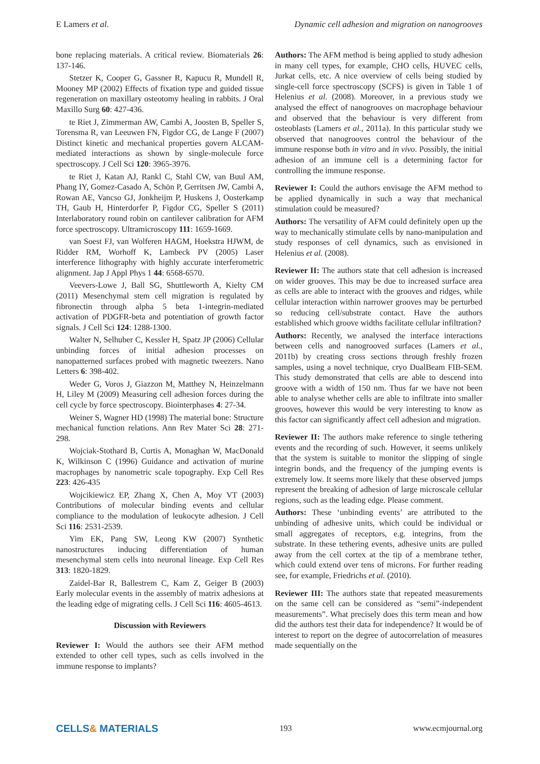E Lamers et al. Dynamic cell adhesion and migration on nanogrooves
bone replacing materials. A critical review. Biomaterials 26: 137-146.
Stetzer K, Cooper G, Gassner R, Kapucu R, Mundell R, Mooney MP (2002) Effects of fixation type and guided tissue regeneration on maxillary osteotomy healing in rabbits. J Oral Maxillo Surg 60: 427-436.
te Riet J, Zimmerman AW, Cambi A, Joosten B, Speller S, Torensma R, van Leeuwen FN, Figdor CG, de Lange F (2007) Distinct kinetic and mechanical properties govern ALCAM-mediated interactions as shown by single-molecule force spectroscopy. J Cell Sci 120: 3965-3976.
te Riet J, Katan AJ, Rankl C, Stahl CW, van Buul AM, Phang IY, Gomez-Casado A, Schön P, Gerritsen JW, Cambi A, Rowan AE, Vancso GJ, Jonkheijm P, Huskens J, Oosterkamp TH, Gaub H, Hinterdorfer P, Figdor CG, Speller S (2011) Interlaboratory round robin on cantilever calibration for AFM force spectroscopy. Ultramicroscopy 111: 1659-1669.
van Soest FJ, van Wolferen HAGM, Hoekstra HJWM, de Ridder RM, Worhoff K, Lambeck PV (2005) Laser interference lithography with highly accurate interferometric alignment. Jap J Appl Phys 1 44: 6568-6570.
Veevers-Lowe J, Ball SG, Shuttleworth A, Kielty CM (2011) Mesenchymal stem cell migration is regulated by fibronectin through alpha 5 beta 1-integrin-mediated activation of PDGFR-beta and potentiation of growth factor signals. J Cell Sci 124: 1288-1300.
Walter N, Selhuber C, Kessler H, Spatz JP (2006) Cellular unbinding forces of initial adhesion processes on nanopatterned surfaces probed with magnetic tweezers. Nano Letters 6: 398-402.
Weder G, Voros J, Giazzon M, Matthey N, Heinzelmann H, Liley M (2009) Measuring cell adhesion forces during the cell cycle by force spectroscopy. Biointerphases 4: 27-34.
Weiner S, Wagner HD (1998) The material bone: Structure mechanical function relations. Ann Rev Mater Sci 28: 271-298.
Wojciak-Stothard B, Curtis A, Monaghan W, MacDonald K, Wilkinson C (1996) Guidance and activation of murine macrophages by nanometric scale topography. Exp Cell Res 223: 426-435
Wojcikiewicz EP, Zhang X, Chen A, Moy VT (2003) Contributions of molecular binding events and cellular compliance to the modulation of leukocyte adhesion. J Cell Sci 116: 2531-2539.
Yim EK, Pang SW, Leong KW (2007) Synthetic nanostructures inducing differentiation of human mesenchymal stem cells into neuronal lineage. Exp Cell Res 313: 1820-1829.
Zaidel-Bar R, Ballestrem C, Kam Z, Geiger B (2003) Early molecular events in the assembly of matrix adhesions at the leading edge of migrating cells. J Cell Sci 116: 4605-4613.
Discussion with Reviewers
Reviewer I: Would the authors see their AFM method extended to other cell types, such as cells involved in the immune response to implants?
Authors: The AFM method is being applied to study adhesion in many cell types, for example, CHO cells, HUVEC cells, Jurkat cells, etc. A nice overview of cells being studied by single-cell force spectroscopy (SCFS) is given in Table 1 of Helenius et al. (2008). Moreover, in a previous study we analysed the effect of nanogrooves on macrophage behaviour and observed that the behaviour is very different from osteoblasts (Lamers et al., 2011a). In this particular study we observed that nanogrooves control the behaviour of the immune response both in vitro and in vivo. Possibly, the initial adhesion of an immune cell is a determining factor for controlling the immune response.
Reviewer I: Could the authors envisage the AFM method to be applied dynamically in such a way that mechanical stimulation could be measured?
Authors: The versatility of AFM could definitely open up the way to mechanically stimulate cells by nano-manipulation and study responses of cell dynamics, such as envisioned in Helenius et al. (2008).
Reviewer II: The authors state that cell adhesion is increased on wider grooves. This may be due to increased surface area as cells are able to interact with the grooves and ridges, while cellular interaction within narrower grooves may be perturbed so reducing cell/substrate contact. Have the authors established which groove widths facilitate cellular infiltration?
Authors: Recently, we analysed the interface interactions between cells and nanogrooved surfaces (Lamers et al., 2011b) by creating cross sections through freshly frozen samples, using a novel technique, cryo DualBeam FIB-SEM. This study demonstrated that cells are able to descend into groove with a width of 150 nm. Thus far we have not been able to analyse whether cells are able to infiltrate into smaller grooves, however this would be very interesting to know as this factor can significantly affect cell adhesion and migration.
Reviewer II: The authors make reference to single tethering events and the recording of such. However, it seems unlikely that the system is suitable to monitor the slipping of single integrin bonds, and the frequency of the jumping events is extremely low. It seems more likely that these observed jumps represent the breaking of adhesion of large microscale cellular regions, such as the leading edge. Please comment.
Authors: These ‘unbinding events’ are attributed to the unbinding of adhesive units, which could be individual or small aggregates of receptors, e.g. integrins, from the substrate. In these tethering events, adhesive units are pulled away from the cell cortex at the tip of a membrane tether, which could extend over tens of microns. For further reading see, for example, Friedrichs et al. (2010).
Reviewer III: The authors state that repeated measurements on the same cell can be considered as “semi”-independent measurements”. What precisely does this term mean and how did the authors test their data for independence? It would be of interest to report on the degree of autocorrelation of measures made sequentially on the
CELLS& MATERIALS 193 www.ecmjournal.org